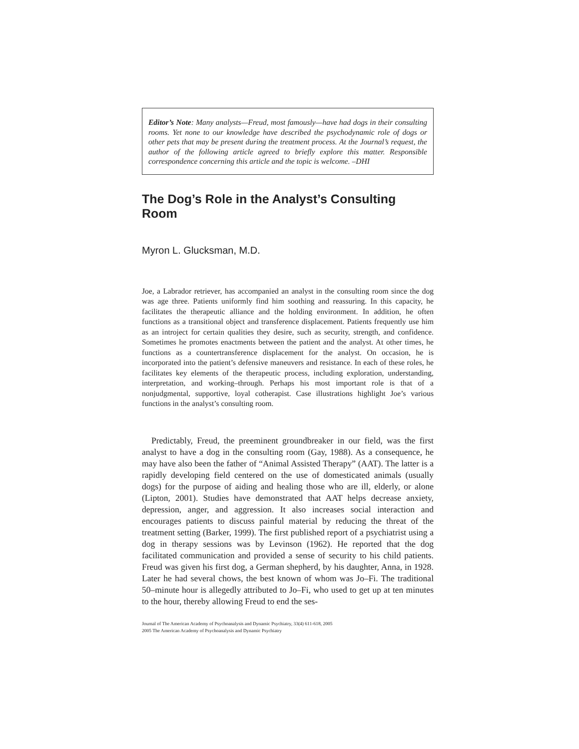Editor’s Note: Many analysts—Freud, most famously—have had dogs in their consulting rooms. Yet none to our knowledge have described the psychodynamic role of dogs or other pets that may be present during the treatment process. At the Journal’s request, the author of the following article agreed to briefly explore this matter. Responsible correspondence concerning this article and the topic is welcome. –DHI
The Dog’s Role in the Analyst’s Consulting Room
Myron L. Glucksman, M.D.
Joe, a Labrador retriever, has accompanied an analyst in the consulting room since the dog was age three. Patients uniformly find him soothing and reassuring. In this capacity, he facilitates the therapeutic alliance and the holding environment. In addition, he often functions as a transitional object and transference displacement. Patients frequently use him as an introject for certain qualities they desire, such as security, strength, and confidence. Sometimes he promotes enactments between the patient and the analyst. At other times, he functions as a countertransference displacement for the analyst. On occasion, he is incorporated into the patient’s defensive maneuvers and resistance. In each of these roles, he facilitates key elements of the therapeutic process, including exploration, understanding, interpretation, and working–through. Perhaps his most important role is that of a nonjudgmental, supportive, loyal cotherapist. Case illustrations highlight Joe’s various functions in the analyst’s consulting room.
Predictably, Freud, the preeminent groundbreaker in our field, was the first analyst to have a dog in the consulting room (Gay, 1988). As a consequence, he may have also been the father of “Animal Assisted Therapy” (AAT). The latter is a rapidly developing field centered on the use of domesticated animals (usually dogs) for the purpose of aiding and healing those who are ill, elderly, or alone (Lipton, 2001). Studies have demonstrated that AAT helps decrease anxiety, depression, anger, and aggression. It also increases social interaction and encourages patients to discuss painful material by reducing the threat of the treatment setting (Barker, 1999). The first published report of a psychiatrist using a dog in therapy sessions was by Levinson (1962). He reported that the dog facilitated communication and provided a sense of security to his child patients. Freud was given his first dog, a German shepherd, by his daughter, Anna, in 1928. Later he had several chows, the best known of whom was Jo–Fi. The traditional 50–minute hour is allegedly attributed to Jo–Fi, who used to get up at ten minutes to the hour, thereby allowing Freud to end the ses-
Journal of The American Academy of Psychoanalysis and Dynamic Psychiatry, 33(4) 611-618, 2005
2005 The American Academy of Psychoanalysis and Dynamic Psychiatry